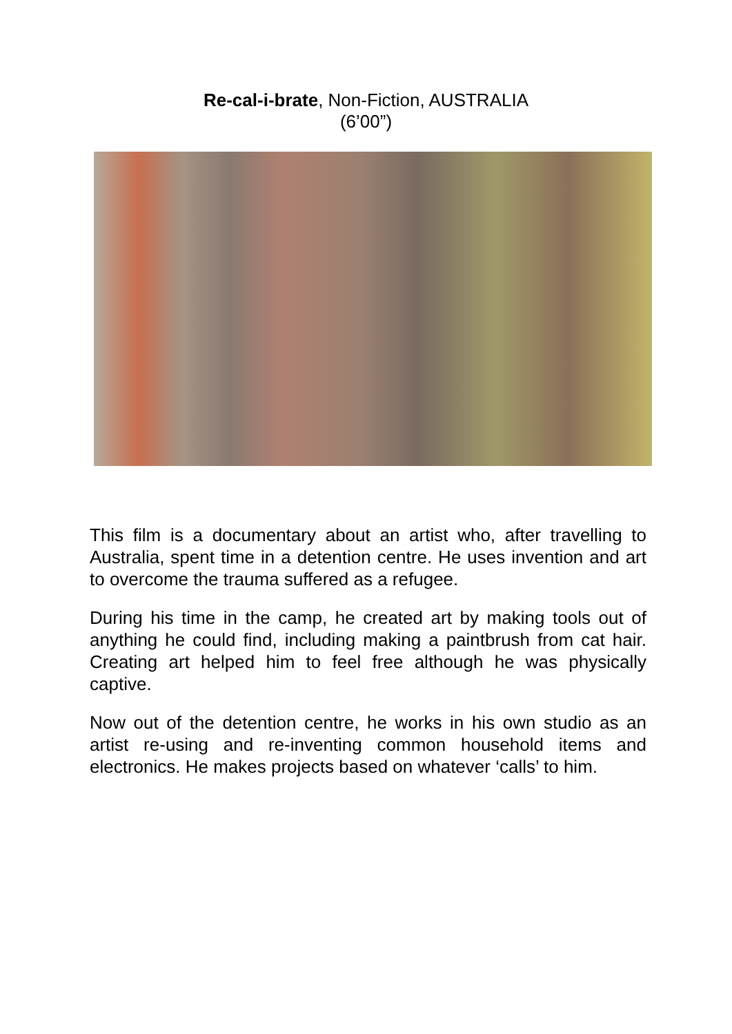Re-cal-i-brate, Non-Fiction, AUSTRALIA
(6’00”)
This film is a documentary about an artist who, after travelling to Australia, spent time in a detention centre. He uses invention and art to overcome the trauma suffered as a refugee.
During his time in the camp, he created art by making tools out of anything he could find, including making a paintbrush from cat hair. Creating art helped him to feel free although he was physically captive.
Now out of the detention centre, he works in his own studio as an artist re-using and re-inventing common household items and electronics. He makes projects based on whatever ‘calls’ to him.